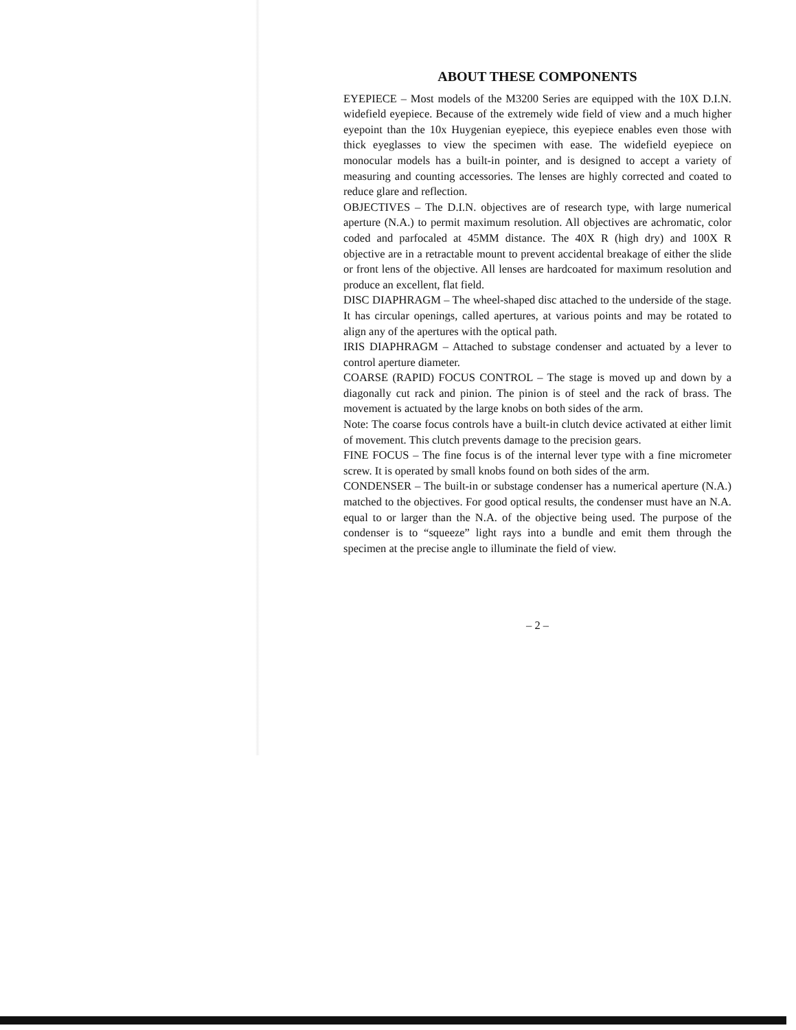ABOUT THESE COMPONENTS
EYEPIECE – Most models of the M3200 Series are equipped with the 10X D.I.N. widefield eyepiece. Because of the extremely wide field of view and a much higher eyepoint than the 10x Huygenian eyepiece, this eyepiece enables even those with thick eyeglasses to view the specimen with ease. The widefield eyepiece on monocular models has a built-in pointer, and is designed to accept a variety of measuring and counting accessories. The lenses are highly corrected and coated to reduce glare and reflection.
OBJECTIVES – The D.I.N. objectives are of research type, with large numerical aperture (N.A.) to permit maximum resolution. All objectives are achromatic, color coded and parfocaled at 45MM distance. The 40X R (high dry) and 100X R objective are in a retractable mount to prevent accidental breakage of either the slide or front lens of the objective. All lenses are hardcoated for maximum resolution and produce an excellent, flat field.
DISC DIAPHRAGM – The wheel-shaped disc attached to the underside of the stage. It has circular openings, called apertures, at various points and may be rotated to align any of the apertures with the optical path.
IRIS DIAPHRAGM – Attached to substage condenser and actuated by a lever to control aperture diameter.
COARSE (RAPID) FOCUS CONTROL – The stage is moved up and down by a diagonally cut rack and pinion. The pinion is of steel and the rack of brass. The movement is actuated by the large knobs on both sides of the arm.
Note: The coarse focus controls have a built-in clutch device activated at either limit of movement. This clutch prevents damage to the precision gears.
FINE FOCUS – The fine focus is of the internal lever type with a fine micrometer screw. It is operated by small knobs found on both sides of the arm.
CONDENSER – The built-in or substage condenser has a numerical aperture (N.A.) matched to the objectives. For good optical results, the condenser must have an N.A. equal to or larger than the N.A. of the objective being used. The purpose of the condenser is to “squeeze” light rays into a bundle and emit them through the specimen at the precise angle to illuminate the field of view.
– 2 –